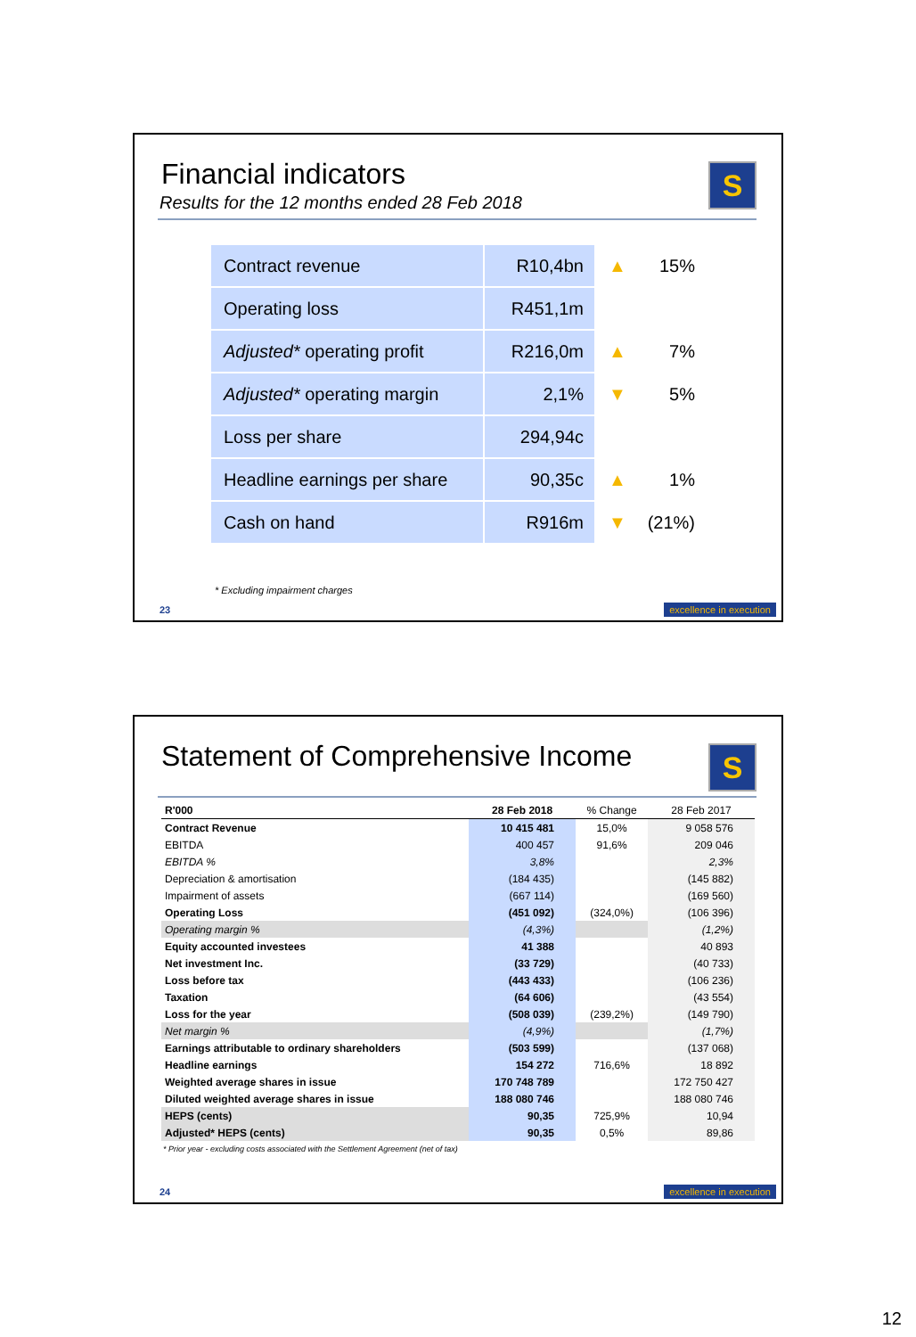S
Financial indicators
Results for the 12 months ended 28 Feb 2018
| Contract revenue | R10,4bn | ▲ | 15% |
| Operating loss | R451,1m | | |
| Adjusted* operating profit | R216,0m | ▲ | 7% |
| Adjusted* operating margin | 2,1% | ▼ | 5% |
| Loss per share | 294,94c | | |
| Headline earnings per share | 90,35c | ▲ | 1% |
| Cash on hand | R916m | ▼ | (21%) |
* Excluding impairment charges
23 excellence in execution
S
Statement of Comprehensive Income
| R'000 | 28 Feb 2018 | % Change | 28 Feb 2017 |
| --- | --- | --- | --- |
| Contract Revenue | 10 415 481 | 15,0% | 9 058 576 |
| EBITDA | 400 457 | 91,6% | 209 046 |
| EBITDA % | 3,8% | | 2,3% |
| Depreciation & amortisation | (184 435) | | (145 882) |
| Impairment of assets | (667 114) | | (169 560) |
| Operating Loss | (451 092) | (324,0%) | (106 396) |
| Operating margin % | (4,3%) | | (1,2%) |
| Equity accounted investees | 41 388 | | 40 893 |
| Net investment Inc. | (33 729) | | (40 733) |
| Loss before tax | (443 433) | | (106 236) |
| Taxation | (64 606) | | (43 554) |
| Loss for the year | (508 039) | (239,2%) | (149 790) |
| Net margin % | (4,9%) | | (1,7%) |
| Earnings attributable to ordinary shareholders | (503 599) | | (137 068) |
| Headline earnings | 154 272 | 716,6% | 18 892 |
| Weighted average shares in issue | 170 748 789 | | 172 750 427 |
| Diluted weighted average shares in issue | 188 080 746 | | 188 080 746 |
| HEPS (cents) | 90,35 | 725,9% | 10,94 |
| Adjusted* HEPS (cents) | 90,35 | 0,5% | 89,86 |
* Prior year - excluding costs associated with the Settlement Agreement (net of tax)
24 excellence in execution
12